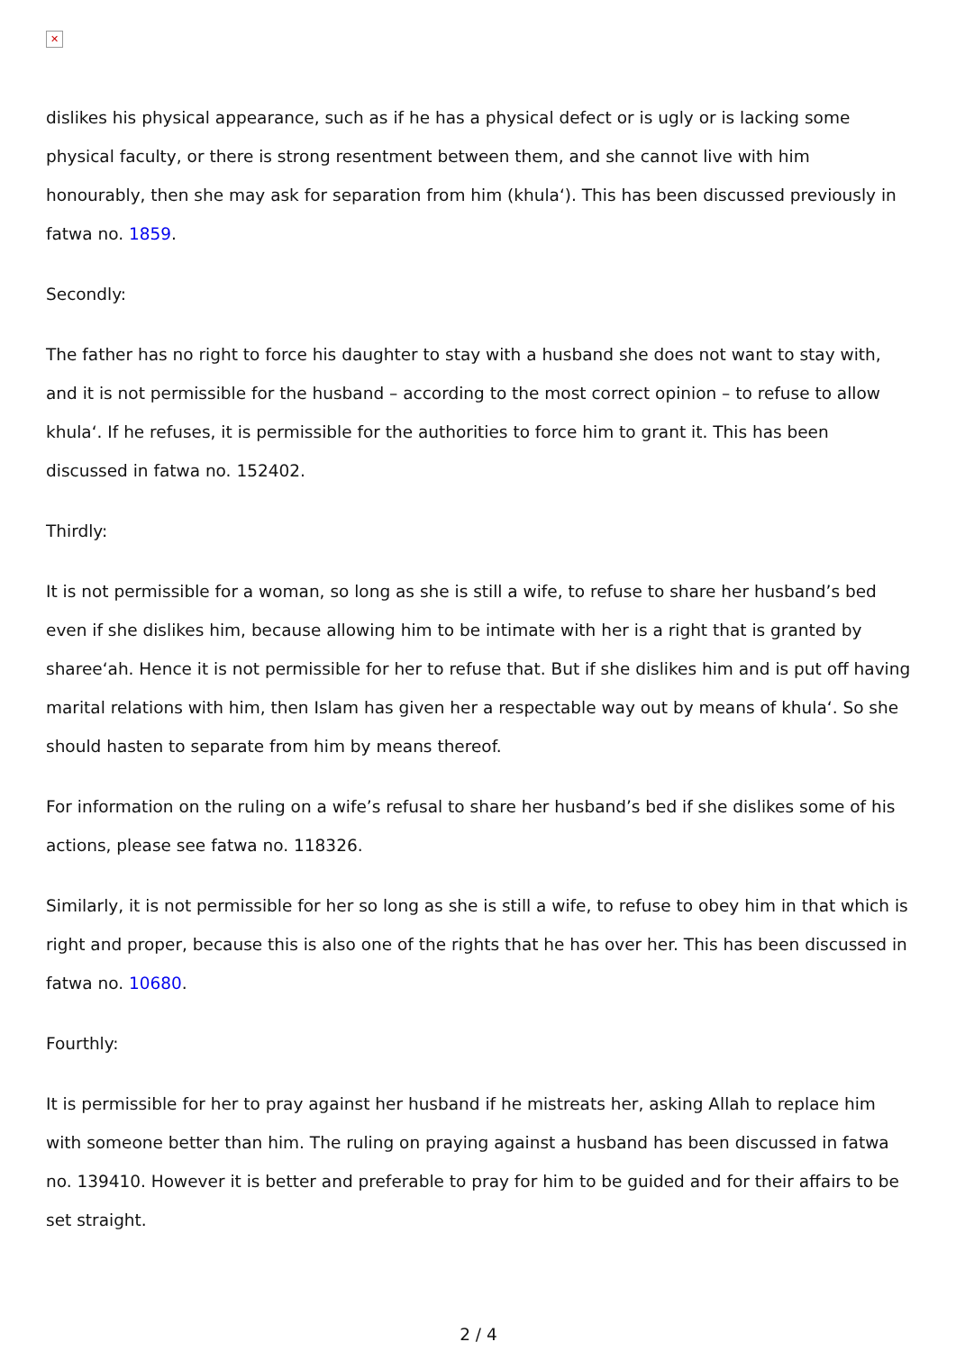✕
dislikes his physical appearance, such as if he has a physical defect or is ugly or is lacking some physical faculty, or there is strong resentment between them, and she cannot live with him honourably, then she may ask for separation from him (khula‘). This has been discussed previously in fatwa no. 1859.
Secondly:
The father has no right to force his daughter to stay with a husband she does not want to stay with, and it is not permissible for the husband – according to the most correct opinion – to refuse to allow khula‘. If he refuses, it is permissible for the authorities to force him to grant it. This has been discussed in fatwa no. 152402.
Thirdly:
It is not permissible for a woman, so long as she is still a wife, to refuse to share her husband’s bed even if she dislikes him, because allowing him to be intimate with her is a right that is granted by sharee‘ah. Hence it is not permissible for her to refuse that. But if she dislikes him and is put off having marital relations with him, then Islam has given her a respectable way out by means of khula‘. So she should hasten to separate from him by means thereof.
For information on the ruling on a wife’s refusal to share her husband’s bed if she dislikes some of his actions, please see fatwa no. 118326.
Similarly, it is not permissible for her so long as she is still a wife, to refuse to obey him in that which is right and proper, because this is also one of the rights that he has over her. This has been discussed in fatwa no. 10680.
Fourthly:
It is permissible for her to pray against her husband if he mistreats her, asking Allah to replace him with someone better than him. The ruling on praying against a husband has been discussed in fatwa no. 139410. However it is better and preferable to pray for him to be guided and for their affairs to be set straight.
2 / 4